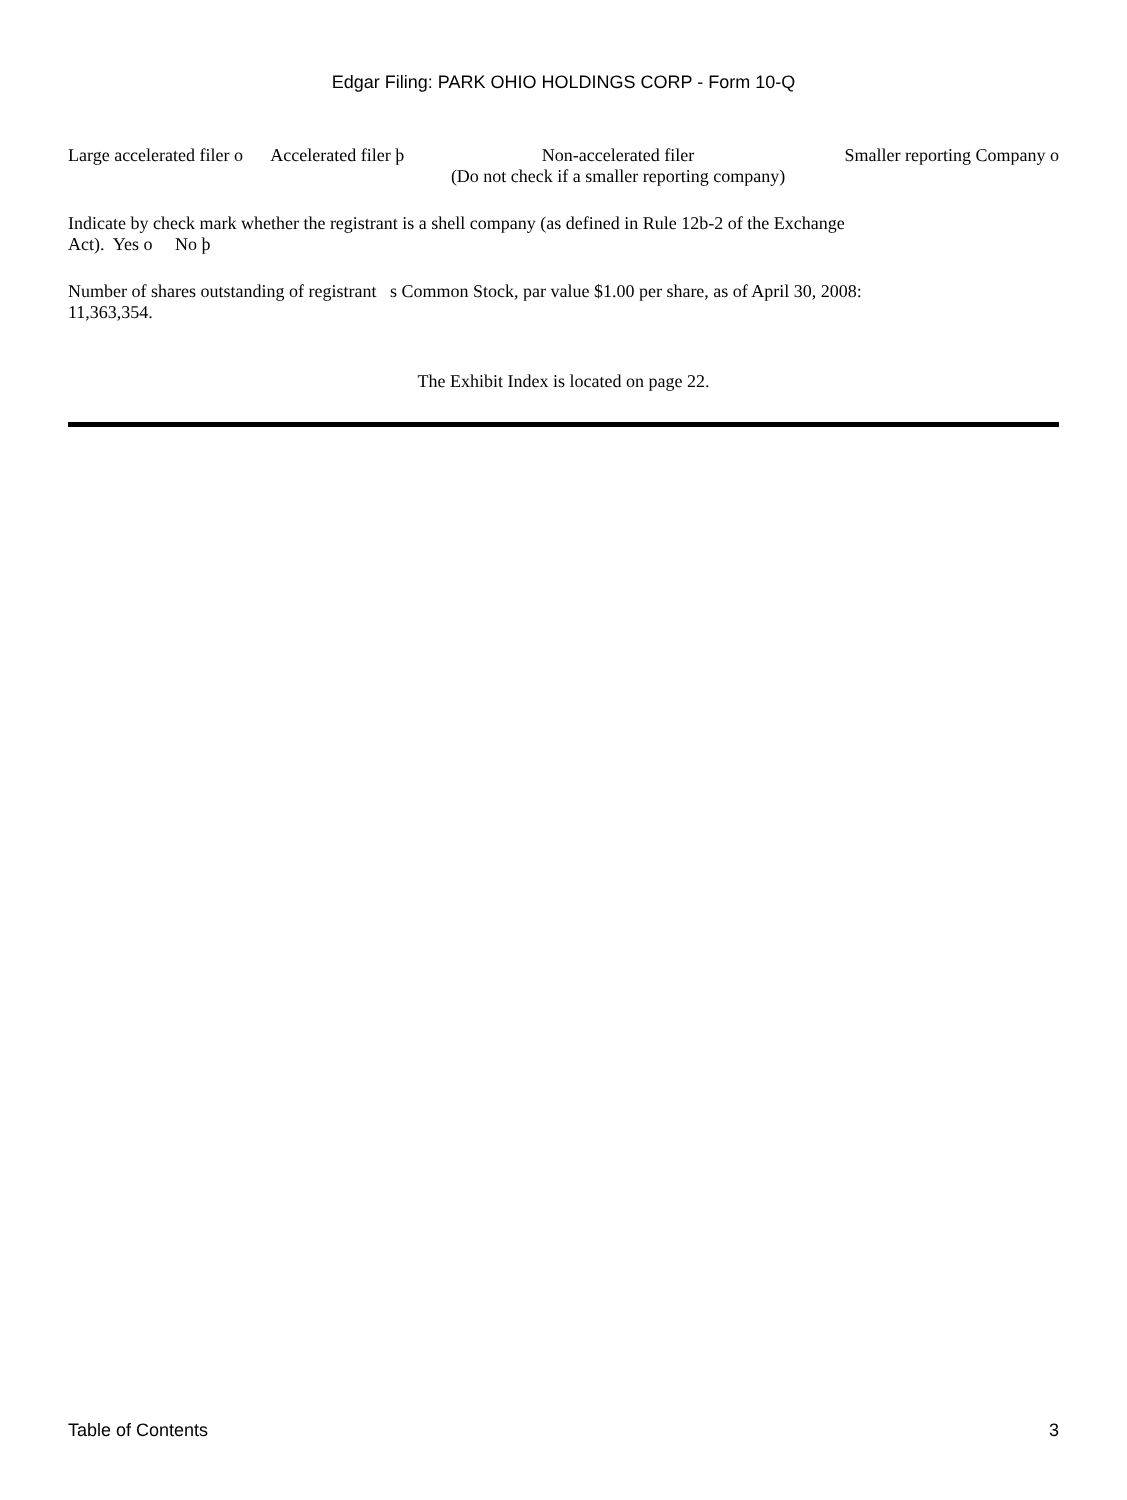Edgar Filing: PARK OHIO HOLDINGS CORP - Form 10-Q
| Large accelerated filer o | Accelerated filer þ | Non-accelerated filer (Do not check if a smaller reporting company) | Smaller reporting Company o |
Indicate by check mark whether the registrant is a shell company (as defined in Rule 12b-2 of the Exchange
Act). Yes o No þ
Number of shares outstanding of registrant s Common Stock, par value $1.00 per share, as of April 30, 2008:
11,363,354.
The Exhibit Index is located on page 22.
Table of Contents 3